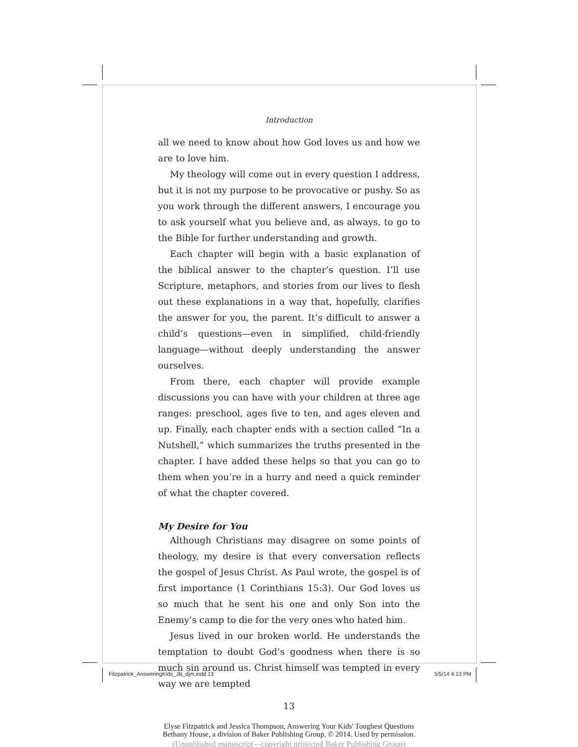Introduction
all we need to know about how God loves us and how we are to love him.
My theology will come out in every question I address, but it is not my purpose to be provocative or pushy. So as you work through the different answers, I encourage you to ask yourself what you believe and, as always, to go to the Bible for further understanding and growth.
Each chapter will begin with a basic explanation of the biblical answer to the chapter’s question. I’ll use Scripture, metaphors, and stories from our lives to flesh out these explanations in a way that, hopefully, clarifies the answer for you, the parent. It’s difficult to answer a child’s questions—even in simplified, child-friendly language—without deeply understanding the answer ourselves.
From there, each chapter will provide example discussions you can have with your children at three age ranges: preschool, ages five to ten, and ages eleven and up. Finally, each chapter ends with a section called “In a Nutshell,” which summarizes the truths presented in the chapter. I have added these helps so that you can go to them when you’re in a hurry and need a quick reminder of what the chapter covered.
My Desire for You
Although Christians may disagree on some points of theology, my desire is that every conversation reflects the gospel of Jesus Christ. As Paul wrote, the gospel is of first importance (1 Corinthians 15:3). Our God loves us so much that he sent his one and only Son into the Enemy’s camp to die for the very ones who hated him.
Jesus lived in our broken world. He understands the temptation to doubt God’s goodness when there is so much sin around us. Christ himself was tempted in every way we are tempted
13
Elyse Fitzpatrick and Jessica Thompson, Answering Your Kids' Toughest Questions
Bethany House, a division of Baker Publishing Group, © 2014. Used by permission.
(Unpublished manuscript—copyright protected Baker Publishing Group)
Fitzpatrick_AnsweringKids_JB_djm.indd 13 5/5/14 4:13 PM